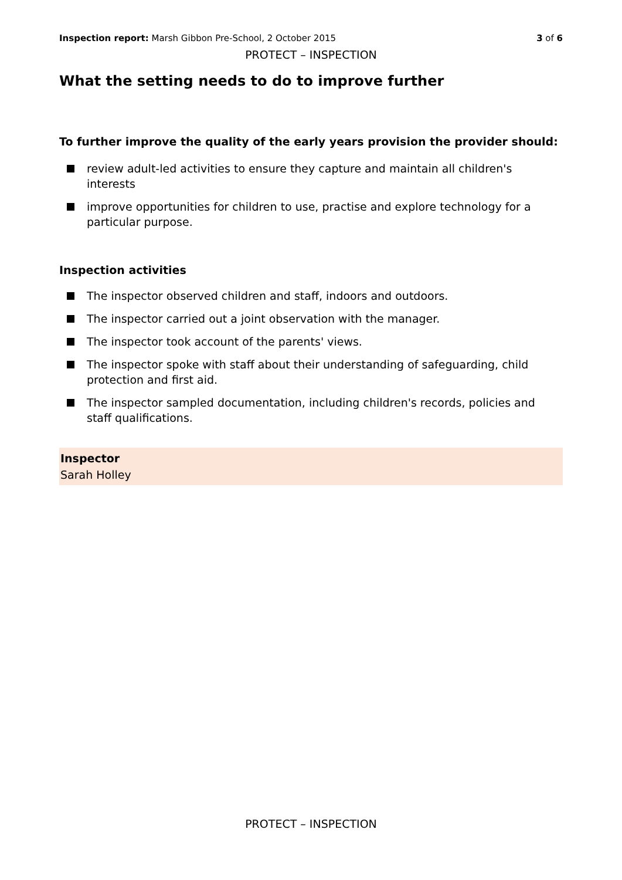Inspection report: Marsh Gibbon Pre-School, 2 October 2015 3 of 6
PROTECT – INSPECTION
What the setting needs to do to improve further
To further improve the quality of the early years provision the provider should:
review adult-led activities to ensure they capture and maintain all children's interests
improve opportunities for children to use, practise and explore technology for a particular purpose.
Inspection activities
The inspector observed children and staff, indoors and outdoors.
The inspector carried out a joint observation with the manager.
The inspector took account of the parents' views.
The inspector spoke with staff about their understanding of safeguarding, child protection and first aid.
The inspector sampled documentation, including children's records, policies and staff qualifications.
Inspector
Sarah Holley
PROTECT – INSPECTION